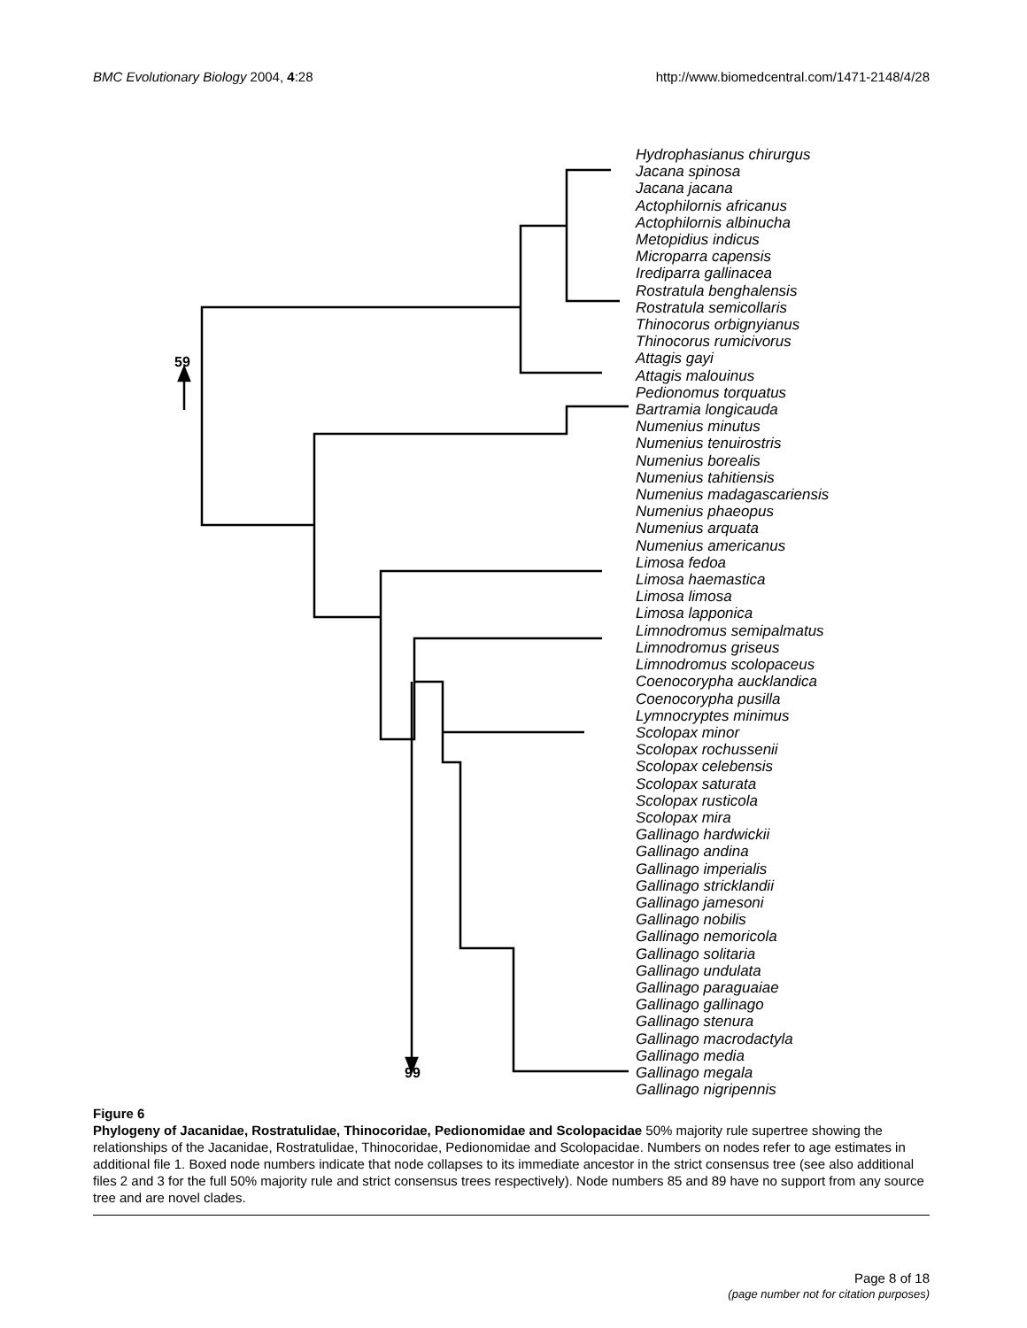BMC Evolutionary Biology 2004, 4:28 http://www.biomedcentral.com/1471-2148/4/28
59
99
Hydrophasianus chirurgus
Jacana spinosa
Jacana jacana
Actophilornis africanus
Actophilornis albinucha
Metopidius indicus
Microparra capensis
Irediparra gallinacea
Rostratula benghalensis
Rostratula semicollaris
Thinocorus orbignyianus
Thinocorus rumicivorus
Attagis gayi
Attagis malouinus
Pedionomus torquatus
Bartramia longicauda
Numenius minutus
Numenius tenuirostris
Numenius borealis
Numenius tahitiensis
Numenius madagascariensis
Numenius phaeopus
Numenius arquata
Numenius americanus
Limosa fedoa
Limosa haemastica
Limosa limosa
Limosa lapponica
Limnodromus semipalmatus
Limnodromus griseus
Limnodromus scolopaceus
Coenocorypha aucklandica
Coenocorypha pusilla
Lymnocryptes minimus
Scolopax minor
Scolopax rochussenii
Scolopax celebensis
Scolopax saturata
Scolopax rusticola
Scolopax mira
Gallinago hardwickii
Gallinago andina
Gallinago imperialis
Gallinago stricklandii
Gallinago jamesoni
Gallinago nobilis
Gallinago nemoricola
Gallinago solitaria
Gallinago undulata
Gallinago paraguaiae
Gallinago gallinago
Gallinago stenura
Gallinago macrodactyla
Gallinago media
Gallinago megala
Gallinago nigripennis
Figure 6
Phylogeny of Jacanidae, Rostratulidae, Thinocoridae, Pedionomidae and Scolopacidae 50% majority rule supertree showing the relationships of the Jacanidae, Rostratulidae, Thinocoridae, Pedionomidae and Scolopacidae. Numbers on nodes refer to age estimates in additional file 1. Boxed node numbers indicate that node collapses to its immediate ancestor in the strict consensus tree (see also additional files 2 and 3 for the full 50% majority rule and strict consensus trees respectively). Node numbers 85 and 89 have no support from any source tree and are novel clades.
Page 8 of 18
(page number not for citation purposes)